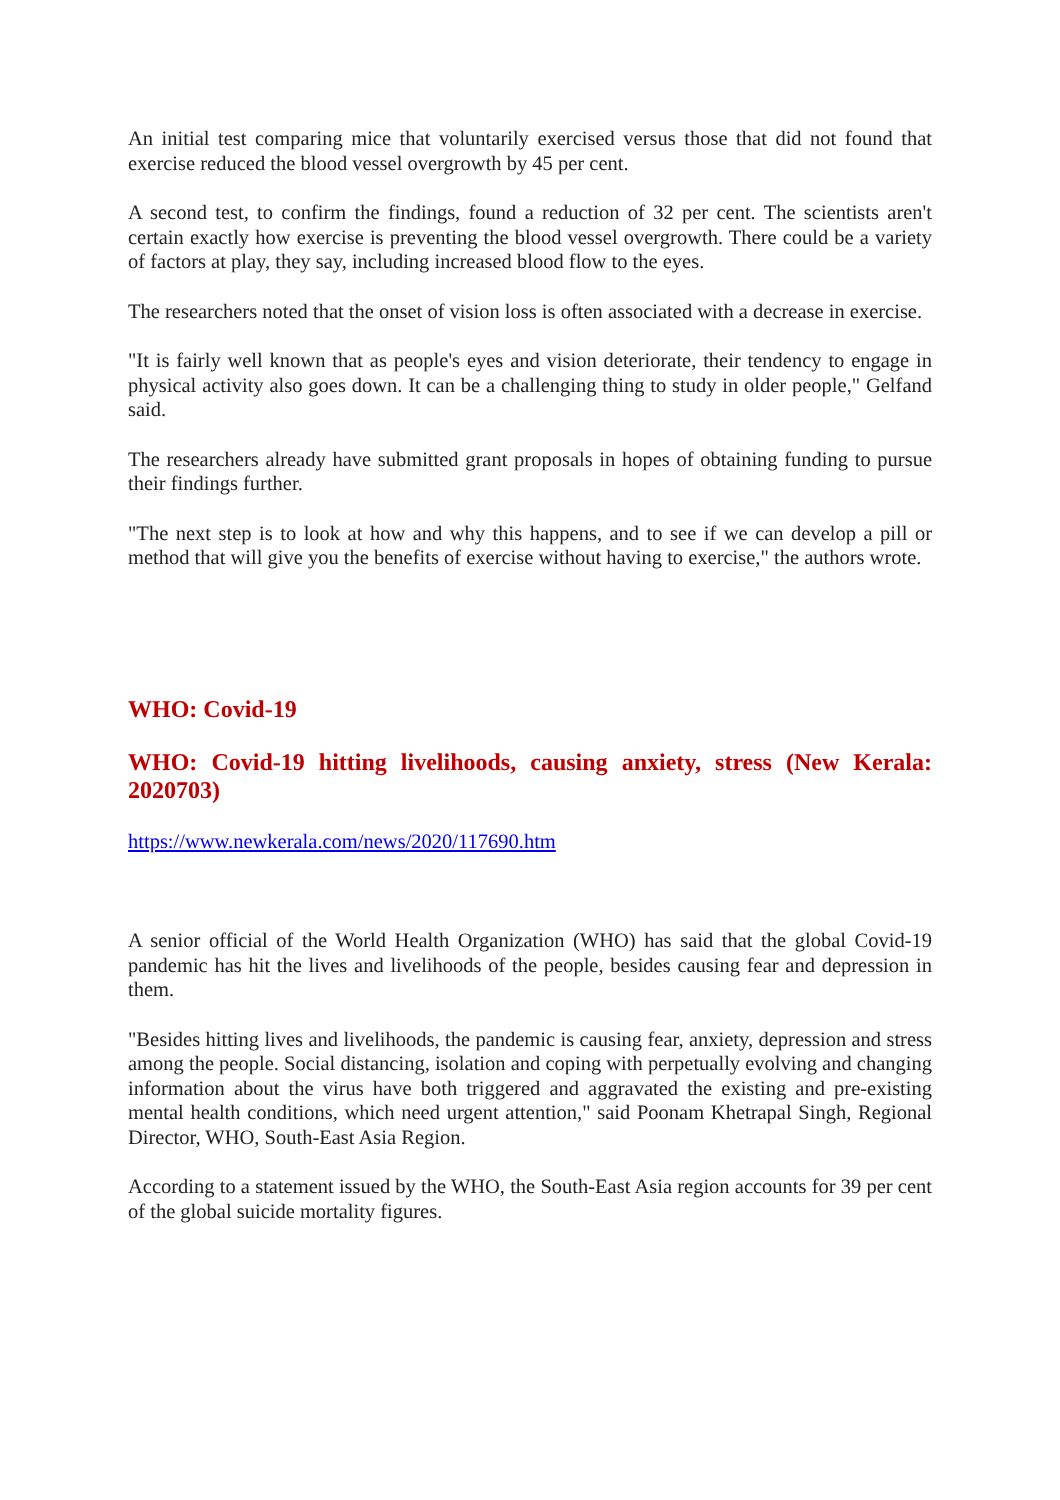An initial test comparing mice that voluntarily exercised versus those that did not found that exercise reduced the blood vessel overgrowth by 45 per cent.
A second test, to confirm the findings, found a reduction of 32 per cent. The scientists aren't certain exactly how exercise is preventing the blood vessel overgrowth. There could be a variety of factors at play, they say, including increased blood flow to the eyes.
The researchers noted that the onset of vision loss is often associated with a decrease in exercise.
"It is fairly well known that as people's eyes and vision deteriorate, their tendency to engage in physical activity also goes down. It can be a challenging thing to study in older people," Gelfand said.
The researchers already have submitted grant proposals in hopes of obtaining funding to pursue their findings further.
"The next step is to look at how and why this happens, and to see if we can develop a pill or method that will give you the benefits of exercise without having to exercise," the authors wrote.
WHO: Covid-19
WHO: Covid-19 hitting livelihoods, causing anxiety, stress (New Kerala: 2020703)
https://www.newkerala.com/news/2020/117690.htm
A senior official of the World Health Organization (WHO) has said that the global Covid-19 pandemic has hit the lives and livelihoods of the people, besides causing fear and depression in them.
"Besides hitting lives and livelihoods, the pandemic is causing fear, anxiety, depression and stress among the people. Social distancing, isolation and coping with perpetually evolving and changing information about the virus have both triggered and aggravated the existing and pre-existing mental health conditions, which need urgent attention," said Poonam Khetrapal Singh, Regional Director, WHO, South-East Asia Region.
According to a statement issued by the WHO, the South-East Asia region accounts for 39 per cent of the global suicide mortality figures.